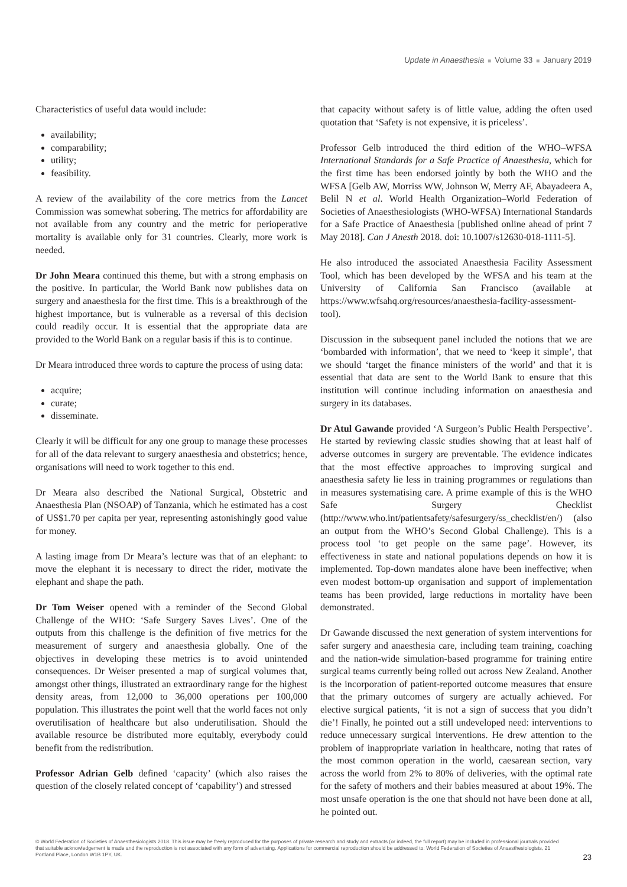Update in Anaesthesia ■ Volume 33 ■ January 2019
Characteristics of useful data would include:
availability;
comparability;
utility;
feasibility.
A review of the availability of the core metrics from the Lancet Commission was somewhat sobering. The metrics for affordability are not available from any country and the metric for perioperative mortality is available only for 31 countries. Clearly, more work is needed.
Dr John Meara continued this theme, but with a strong emphasis on the positive. In particular, the World Bank now publishes data on surgery and anaesthesia for the first time. This is a breakthrough of the highest importance, but is vulnerable as a reversal of this decision could readily occur. It is essential that the appropriate data are provided to the World Bank on a regular basis if this is to continue.
Dr Meara introduced three words to capture the process of using data:
acquire;
curate;
disseminate.
Clearly it will be difficult for any one group to manage these processes for all of the data relevant to surgery anaesthesia and obstetrics; hence, organisations will need to work together to this end.
Dr Meara also described the National Surgical, Obstetric and Anaesthesia Plan (NSOAP) of Tanzania, which he estimated has a cost of US$1.70 per capita per year, representing astonishingly good value for money.
A lasting image from Dr Meara’s lecture was that of an elephant: to move the elephant it is necessary to direct the rider, motivate the elephant and shape the path.
Dr Tom Weiser opened with a reminder of the Second Global Challenge of the WHO: ‘Safe Surgery Saves Lives’. One of the outputs from this challenge is the definition of five metrics for the measurement of surgery and anaesthesia globally. One of the objectives in developing these metrics is to avoid unintended consequences. Dr Weiser presented a map of surgical volumes that, amongst other things, illustrated an extraordinary range for the highest density areas, from 12,000 to 36,000 operations per 100,000 population. This illustrates the point well that the world faces not only overutilisation of healthcare but also underutilisation. Should the available resource be distributed more equitably, everybody could benefit from the redistribution.
Professor Adrian Gelb defined ‘capacity’ (which also raises the question of the closely related concept of ‘capability’) and stressed
that capacity without safety is of little value, adding the often used quotation that ‘Safety is not expensive, it is priceless’.
Professor Gelb introduced the third edition of the WHO–WFSA International Standards for a Safe Practice of Anaesthesia, which for the first time has been endorsed jointly by both the WHO and the WFSA [Gelb AW, Morriss WW, Johnson W, Merry AF, Abayadeera A, Belil N et al. World Health Organization–World Federation of Societies of Anaesthesiologists (WHO-WFSA) International Standards for a Safe Practice of Anaesthesia [published online ahead of print 7 May 2018]. Can J Anesth 2018. doi: 10.1007/s12630-018-1111-5].
He also introduced the associated Anaesthesia Facility Assessment Tool, which has been developed by the WFSA and his team at the University of California San Francisco (available at https://www.wfsahq.org/resources/anaesthesia-facility-assessment-tool).
Discussion in the subsequent panel included the notions that we are ‘bombarded with information’, that we need to ‘keep it simple’, that we should ‘target the finance ministers of the world’ and that it is essential that data are sent to the World Bank to ensure that this institution will continue including information on anaesthesia and surgery in its databases.
Dr Atul Gawande provided ‘A Surgeon’s Public Health Perspective’. He started by reviewing classic studies showing that at least half of adverse outcomes in surgery are preventable. The evidence indicates that the most effective approaches to improving surgical and anaesthesia safety lie less in training programmes or regulations than in measures systematising care. A prime example of this is the WHO Safe Surgery Checklist (http://www.who.int/patientsafety/safesurgery/ss_checklist/en/) (also an output from the WHO’s Second Global Challenge). This is a process tool ‘to get people on the same page’. However, its effectiveness in state and national populations depends on how it is implemented. Top-down mandates alone have been ineffective; when even modest bottom-up organisation and support of implementation teams has been provided, large reductions in mortality have been demonstrated.
Dr Gawande discussed the next generation of system interventions for safer surgery and anaesthesia care, including team training, coaching and the nation-wide simulation-based programme for training entire surgical teams currently being rolled out across New Zealand. Another is the incorporation of patient-reported outcome measures that ensure that the primary outcomes of surgery are actually achieved. For elective surgical patients, ‘it is not a sign of success that you didn’t die’! Finally, he pointed out a still undeveloped need: interventions to reduce unnecessary surgical interventions. He drew attention to the problem of inappropriate variation in healthcare, noting that rates of the most common operation in the world, caesarean section, vary across the world from 2% to 80% of deliveries, with the optimal rate for the safety of mothers and their babies measured at about 19%. The most unsafe operation is the one that should not have been done at all, he pointed out.
© World Federation of Societies of Anaesthesiologists 2018. This issue may be freely reproduced for the purposes of private research and study and extracts (or indeed, the full report) may be included in professional journals provided that suitable acknowledgement is made and the reproduction is not associated with any form of advertising. Applications for commercial reproduction should be addressed to: World Federation of Societies of Anaesthesiologists, 21 Portland Place, London W1B 1PY, UK.
23